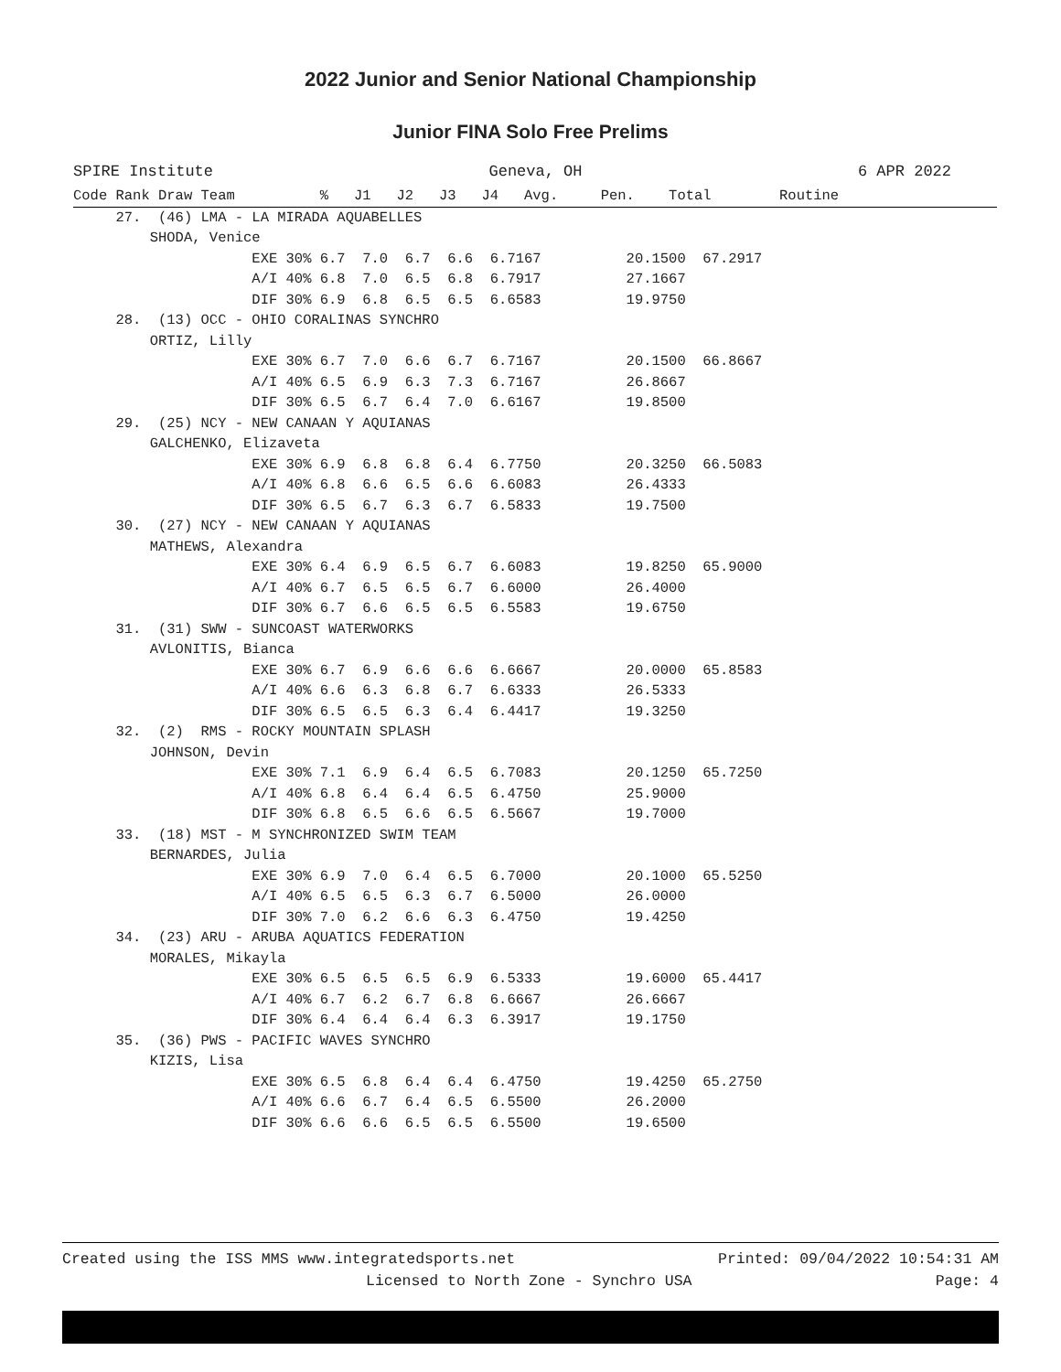2022 Junior and Senior National Championship
Junior FINA Solo Free Prelims
SPIRE Institute Geneva, OH 6 APR 2022
Code Rank Draw Team          %   J1   J2   J3   J4   Avg.     Pen.    Total        Routine
     27.  (46) LMA - LA MIRADA AQUABELLES
         SHODA, Venice
                     EXE 30% 6.7  7.0  6.7  6.6  6.7167          20.1500  67.2917
                     A/I 40% 6.8  7.0  6.5  6.8  6.7917          27.1667
                     DIF 30% 6.9  6.8  6.5  6.5  6.6583          19.9750
     28.  (13) OCC - OHIO CORALINAS SYNCHRO
         ORTIZ, Lilly
                     EXE 30% 6.7  7.0  6.6  6.7  6.7167          20.1500  66.8667
                     A/I 40% 6.5  6.9  6.3  7.3  6.7167          26.8667
                     DIF 30% 6.5  6.7  6.4  7.0  6.6167          19.8500
     29.  (25) NCY - NEW CANAAN Y AQUIANAS
         GALCHENKO, Elizaveta
                     EXE 30% 6.9  6.8  6.8  6.4  6.7750          20.3250  66.5083
                     A/I 40% 6.8  6.6  6.5  6.6  6.6083          26.4333
                     DIF 30% 6.5  6.7  6.3  6.7  6.5833          19.7500
     30.  (27) NCY - NEW CANAAN Y AQUIANAS
         MATHEWS, Alexandra
                     EXE 30% 6.4  6.9  6.5  6.7  6.6083          19.8250  65.9000
                     A/I 40% 6.7  6.5  6.5  6.7  6.6000          26.4000
                     DIF 30% 6.7  6.6  6.5  6.5  6.5583          19.6750
     31.  (31) SWW - SUNCOAST WATERWORKS
         AVLONITIS, Bianca
                     EXE 30% 6.7  6.9  6.6  6.6  6.6667          20.0000  65.8583
                     A/I 40% 6.6  6.3  6.8  6.7  6.6333          26.5333
                     DIF 30% 6.5  6.5  6.3  6.4  6.4417          19.3250
     32.  (2)  RMS - ROCKY MOUNTAIN SPLASH
         JOHNSON, Devin
                     EXE 30% 7.1  6.9  6.4  6.5  6.7083          20.1250  65.7250
                     A/I 40% 6.8  6.4  6.4  6.5  6.4750          25.9000
                     DIF 30% 6.8  6.5  6.6  6.5  6.5667          19.7000
     33.  (18) MST - M SYNCHRONIZED SWIM TEAM
         BERNARDES, Julia
                     EXE 30% 6.9  7.0  6.4  6.5  6.7000          20.1000  65.5250
                     A/I 40% 6.5  6.5  6.3  6.7  6.5000          26.0000
                     DIF 30% 7.0  6.2  6.6  6.3  6.4750          19.4250
     34.  (23) ARU - ARUBA AQUATICS FEDERATION
         MORALES, Mikayla
                     EXE 30% 6.5  6.5  6.5  6.9  6.5333          19.6000  65.4417
                     A/I 40% 6.7  6.2  6.7  6.8  6.6667          26.6667
                     DIF 30% 6.4  6.4  6.4  6.3  6.3917          19.1750
     35.  (36) PWS - PACIFIC WAVES SYNCHRO
         KIZIS, Lisa
                     EXE 30% 6.5  6.8  6.4  6.4  6.4750          19.4250  65.2750
                     A/I 40% 6.6  6.7  6.4  6.5  6.5500          26.2000
                     DIF 30% 6.6  6.6  6.5  6.5  6.5500          19.6500
Created using the ISS MMS www.integratedsports.net Printed: 09/04/2022 10:54:31 AM
Licensed to North Zone - Synchro USA Page: 4